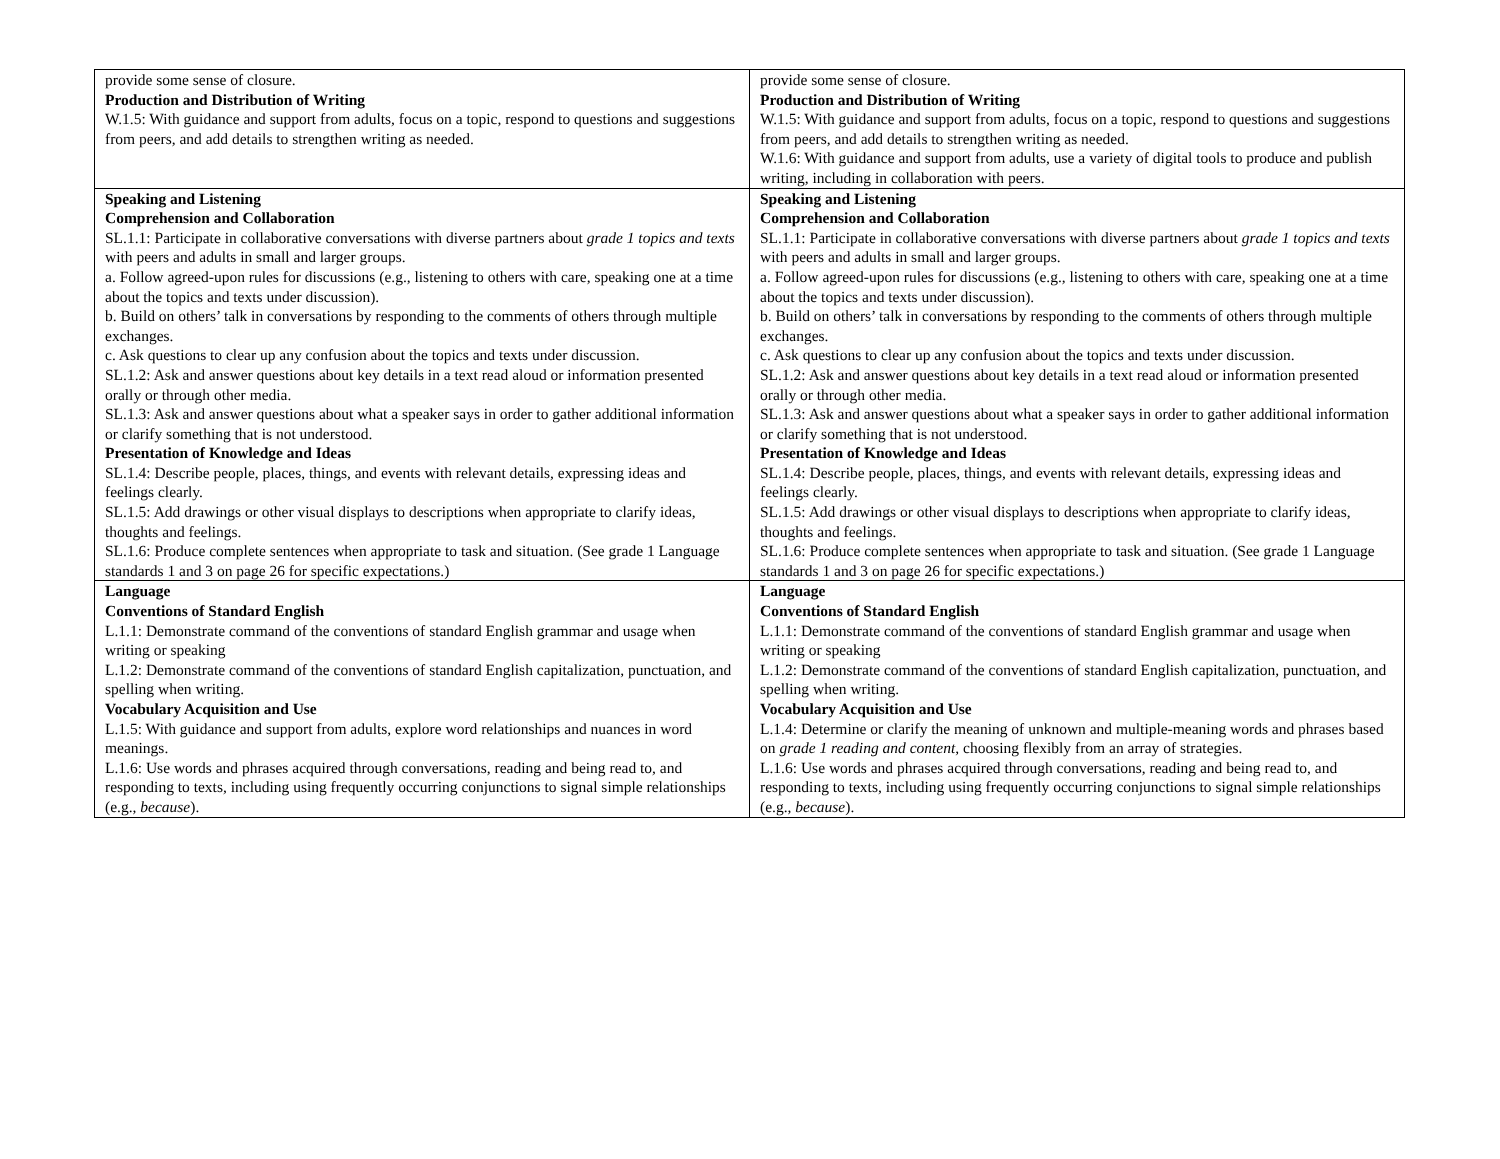| provide some sense of closure. Production and Distribution of Writing W.1.5: With guidance and support from adults, focus on a topic, respond to questions and suggestions from peers, and add details to strengthen writing as needed. | provide some sense of closure. Production and Distribution of Writing W.1.5: With guidance and support from adults, focus on a topic, respond to questions and suggestions from peers, and add details to strengthen writing as needed. W.1.6: With guidance and support from adults, use a variety of digital tools to produce and publish writing, including in collaboration with peers. |
| Speaking and Listening Comprehension and Collaboration SL.1.1: Participate in collaborative conversations with diverse partners about grade 1 topics and texts with peers and adults in small and larger groups. a. Follow agreed-upon rules for discussions (e.g., listening to others with care, speaking one at a time about the topics and texts under discussion). b. Build on others’ talk in conversations by responding to the comments of others through multiple exchanges. c. Ask questions to clear up any confusion about the topics and texts under discussion. SL.1.2: Ask and answer questions about key details in a text read aloud or information presented orally or through other media. SL.1.3: Ask and answer questions about what a speaker says in order to gather additional information or clarify something that is not understood. Presentation of Knowledge and Ideas SL.1.4: Describe people, places, things, and events with relevant details, expressing ideas and feelings clearly. SL.1.5: Add drawings or other visual displays to descriptions when appropriate to clarify ideas, thoughts and feelings. SL.1.6: Produce complete sentences when appropriate to task and situation. (See grade 1 Language standards 1 and 3 on page 26 for specific expectations.) | Speaking and Listening Comprehension and Collaboration SL.1.1: Participate in collaborative conversations with diverse partners about grade 1 topics and texts with peers and adults in small and larger groups. a. Follow agreed-upon rules for discussions (e.g., listening to others with care, speaking one at a time about the topics and texts under discussion). b. Build on others’ talk in conversations by responding to the comments of others through multiple exchanges. c. Ask questions to clear up any confusion about the topics and texts under discussion. SL.1.2: Ask and answer questions about key details in a text read aloud or information presented orally or through other media. SL.1.3: Ask and answer questions about what a speaker says in order to gather additional information or clarify something that is not understood. Presentation of Knowledge and Ideas SL.1.4: Describe people, places, things, and events with relevant details, expressing ideas and feelings clearly. SL.1.5: Add drawings or other visual displays to descriptions when appropriate to clarify ideas, thoughts and feelings. SL.1.6: Produce complete sentences when appropriate to task and situation. (See grade 1 Language standards 1 and 3 on page 26 for specific expectations.) |
| Language Conventions of Standard English L.1.1: Demonstrate command of the conventions of standard English grammar and usage when writing or speaking L.1.2: Demonstrate command of the conventions of standard English capitalization, punctuation, and spelling when writing. Vocabulary Acquisition and Use L.1.5: With guidance and support from adults, explore word relationships and nuances in word meanings. L.1.6: Use words and phrases acquired through conversations, reading and being read to, and responding to texts, including using frequently occurring conjunctions to signal simple relationships (e.g., because ). | Language Conventions of Standard English L.1.1: Demonstrate command of the conventions of standard English grammar and usage when writing or speaking L.1.2: Demonstrate command of the conventions of standard English capitalization, punctuation, and spelling when writing. Vocabulary Acquisition and Use L.1.4: Determine or clarify the meaning of unknown and multiple-meaning words and phrases based on grade 1 reading and content , choosing flexibly from an array of strategies. L.1.6: Use words and phrases acquired through conversations, reading and being read to, and responding to texts, including using frequently occurring conjunctions to signal simple relationships (e.g., because ). |